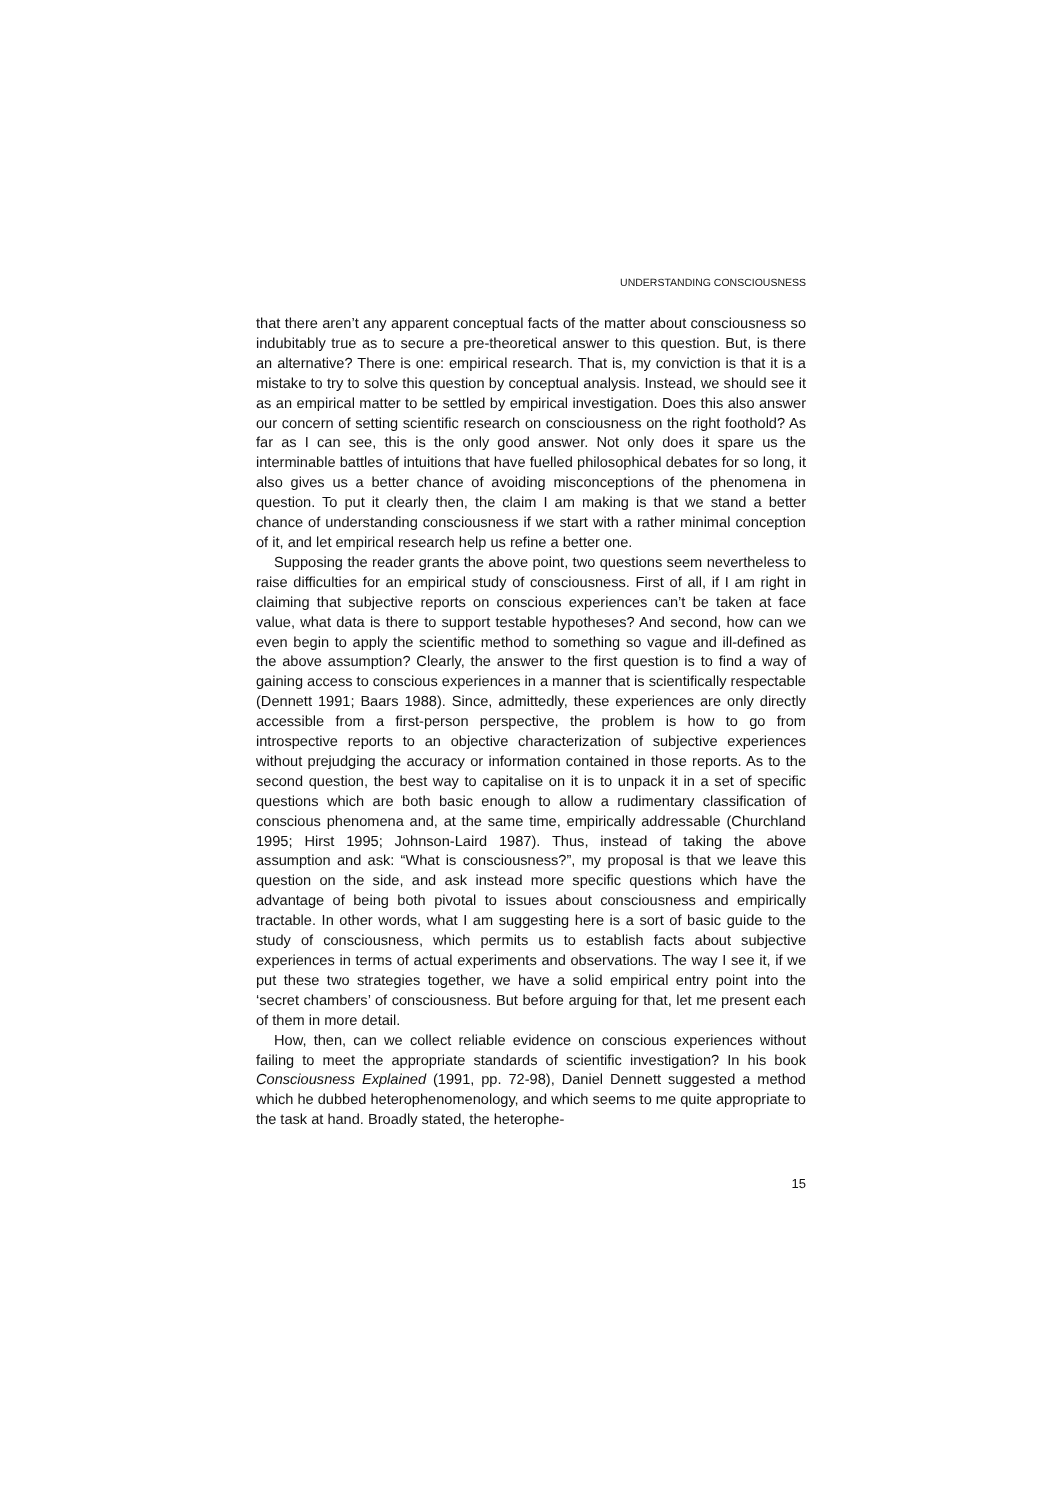UNDERSTANDING CONSCIOUSNESS
that there aren’t any apparent conceptual facts of the matter about consciousness so indubitably true as to secure a pre-theoretical answer to this question. But, is there an alternative? There is one: empirical research. That is, my conviction is that it is a mistake to try to solve this question by conceptual analysis. Instead, we should see it as an empirical matter to be settled by empirical investigation. Does this also answer our concern of setting scientific research on consciousness on the right foothold? As far as I can see, this is the only good answer. Not only does it spare us the interminable battles of intuitions that have fuelled philosophical debates for so long, it also gives us a better chance of avoiding misconceptions of the phenomena in question. To put it clearly then, the claim I am making is that we stand a better chance of understanding consciousness if we start with a rather minimal conception of it, and let empirical research help us refine a better one.
Supposing the reader grants the above point, two questions seem nevertheless to raise difficulties for an empirical study of consciousness. First of all, if I am right in claiming that subjective reports on conscious experiences can’t be taken at face value, what data is there to support testable hypotheses? And second, how can we even begin to apply the scientific method to something so vague and ill-defined as the above assumption? Clearly, the answer to the first question is to find a way of gaining access to conscious experiences in a manner that is scientifically respectable (Dennett 1991; Baars 1988). Since, admittedly, these experiences are only directly accessible from a first-person perspective, the problem is how to go from introspective reports to an objective characterization of subjective experiences without prejudging the accuracy or information contained in those reports. As to the second question, the best way to capitalise on it is to unpack it in a set of specific questions which are both basic enough to allow a rudimentary classification of conscious phenomena and, at the same time, empirically addressable (Churchland 1995; Hirst 1995; Johnson-Laird 1987). Thus, instead of taking the above assumption and ask: “What is consciousness?”, my proposal is that we leave this question on the side, and ask instead more specific questions which have the advantage of being both pivotal to issues about consciousness and empirically tractable. In other words, what I am suggesting here is a sort of basic guide to the study of consciousness, which permits us to establish facts about subjective experiences in terms of actual experiments and observations. The way I see it, if we put these two strategies together, we have a solid empirical entry point into the ‘secret chambers’ of consciousness. But before arguing for that, let me present each of them in more detail.
How, then, can we collect reliable evidence on conscious experiences without failing to meet the appropriate standards of scientific investigation? In his book Consciousness Explained (1991, pp. 72-98), Daniel Dennett suggested a method which he dubbed heterophenomenology, and which seems to me quite appropriate to the task at hand. Broadly stated, the heterophe-
15